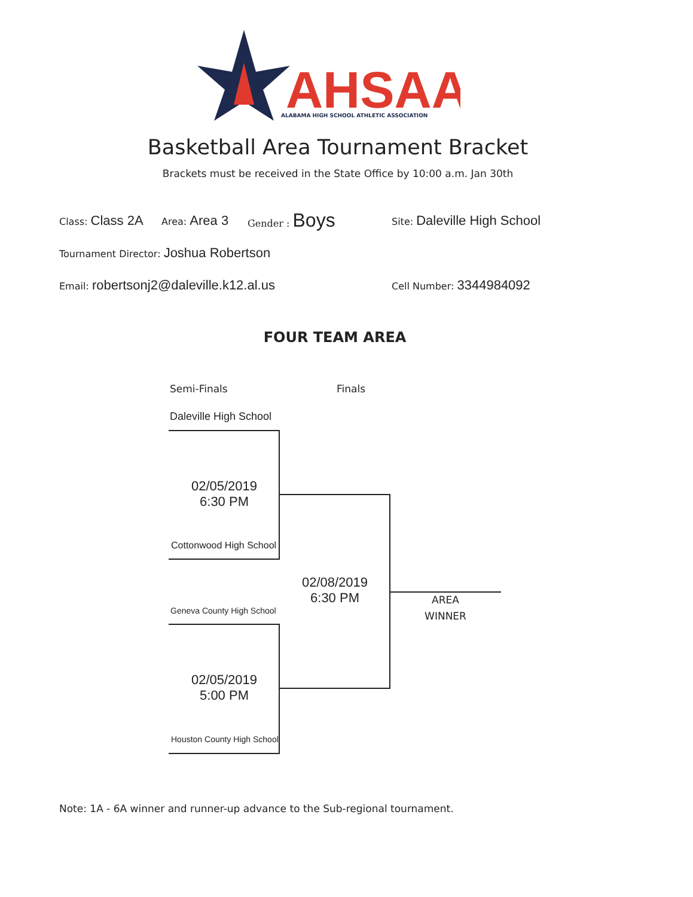AHSAA
ALABAMA HIGH SCHOOL ATHLETIC ASSOCIATION
Basketball Area Tournament Bracket
Brackets must be received in the State Office by 10:00 a.m. Jan 30th
Class: Class 2A Area: Area 3 Gender : Boys Site: Daleville High School
Tournament Director: Joshua Robertson
Email: robertsonj2@daleville.k12.al.us Cell Number: 3344984092
FOUR TEAM AREA
Semi-Finals Finals
Daleville High School
02/05/2019
6:30 PM
Cottonwood High School
Geneva County High School
02/08/2019
6:30 PM
AREA
WINNER
02/05/2019
5:00 PM
Houston County High School
Note: 1A - 6A winner and runner-up advance to the Sub-regional tournament.